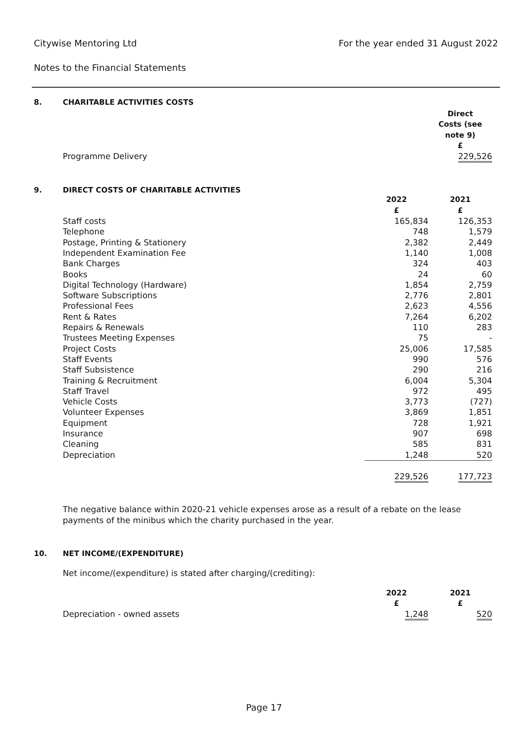For the year ended 31 August 2022
Citywise Mentoring Ltd
Notes to the Financial Statements
8. CHARITABLE ACTIVITIES COSTS
| | Direct Costs (see note 9) £ |
| Programme Delivery | 229,526 |
9. DIRECT COSTS OF CHARITABLE ACTIVITIES
| | 2022 £ | 2021 £ |
| Staff costs | 165,834 | 126,353 |
| Telephone | 748 | 1,579 |
| Postage, Printing & Stationery | 2,382 | 2,449 |
| Independent Examination Fee | 1,140 | 1,008 |
| Bank Charges | 324 | 403 |
| Books | 24 | 60 |
| Digital Technology (Hardware) | 1,854 | 2,759 |
| Software Subscriptions | 2,776 | 2,801 |
| Professional Fees | 2,623 | 4,556 |
| Rent & Rates | 7,264 | 6,202 |
| Repairs & Renewals | 110 | 283 |
| Trustees Meeting Expenses | 75 | - |
| Project Costs | 25,006 | 17,585 |
| Staff Events | 990 | 576 |
| Staff Subsistence | 290 | 216 |
| Training & Recruitment | 6,004 | 5,304 |
| Staff Travel | 972 | 495 |
| Vehicle Costs | 3,773 | (727) |
| Volunteer Expenses | 3,869 | 1,851 |
| Equipment | 728 | 1,921 |
| Insurance | 907 | 698 |
| Cleaning | 585 | 831 |
| Depreciation | 1,248 | 520 |
| | 229,526 | 177,723 |
The negative balance within 2020-21 vehicle expenses arose as a result of a rebate on the lease payments of the minibus which the charity purchased in the year.
10. NET INCOME/(EXPENDITURE)
Net income/(expenditure) is stated after charging/(crediting):
| | 2022 £ | 2021 £ |
| Depreciation - owned assets | 1,248 | 520 |
Page 17